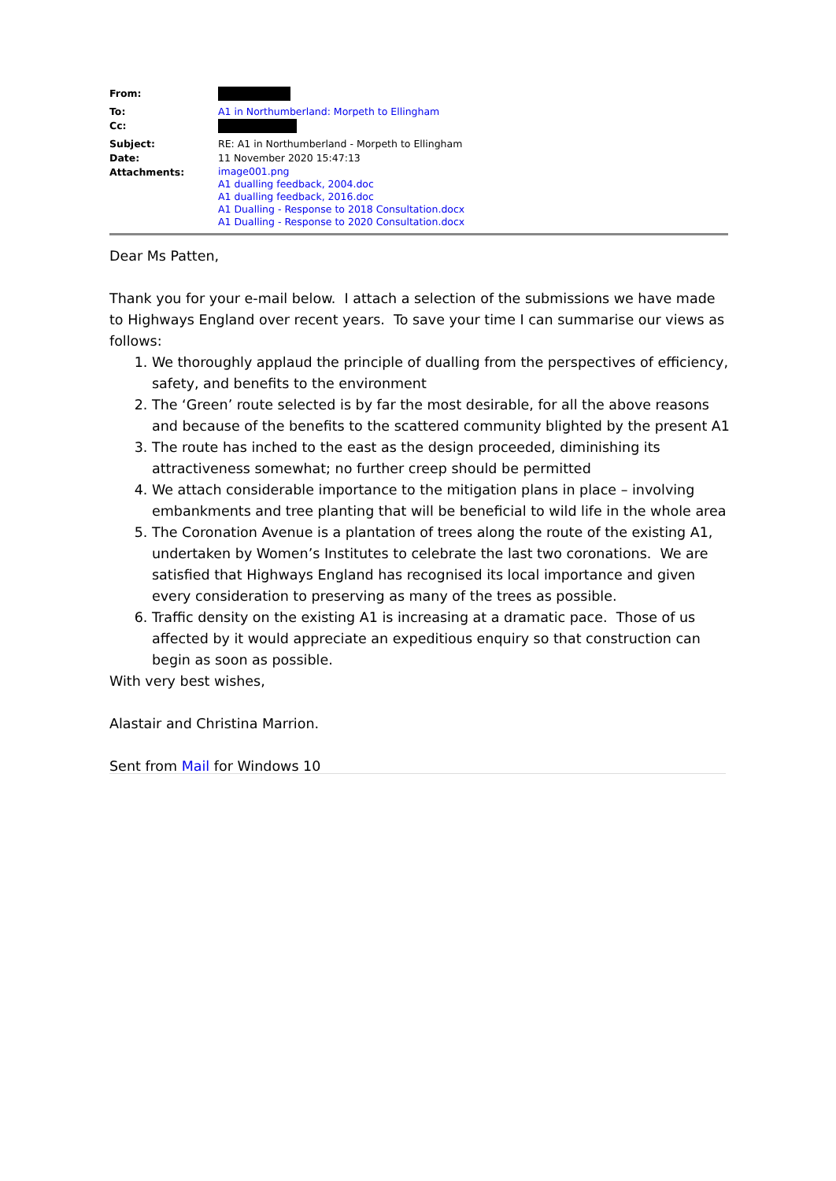| From: | |
| To: | A1 in Northumberland: Morpeth to Ellingham |
| Cc: | |
| Subject: | RE: A1 in Northumberland - Morpeth to Ellingham |
| Date: | 11 November 2020 15:47:13 |
| Attachments: | image001.png A1 dualling feedback, 2004.doc A1 dualling feedback, 2016.doc A1 Dualling - Response to 2018 Consultation.docx A1 Dualling - Response to 2020 Consultation.docx |
Dear Ms Patten,
Thank you for your e-mail below. I attach a selection of the submissions we have made to Highways England over recent years. To save your time I can summarise our views as follows:
1. We thoroughly applaud the principle of dualling from the perspectives of efficiency, safety, and benefits to the environment
2. The ‘Green’ route selected is by far the most desirable, for all the above reasons and because of the benefits to the scattered community blighted by the present A1
3. The route has inched to the east as the design proceeded, diminishing its attractiveness somewhat; no further creep should be permitted
4. We attach considerable importance to the mitigation plans in place – involving embankments and tree planting that will be beneficial to wild life in the whole area
5. The Coronation Avenue is a plantation of trees along the route of the existing A1, undertaken by Women’s Institutes to celebrate the last two coronations. We are satisfied that Highways England has recognised its local importance and given every consideration to preserving as many of the trees as possible.
6. Traffic density on the existing A1 is increasing at a dramatic pace. Those of us affected by it would appreciate an expeditious enquiry so that construction can begin as soon as possible.
With very best wishes,
Alastair and Christina Marrion.
Sent from Mail for Windows 10